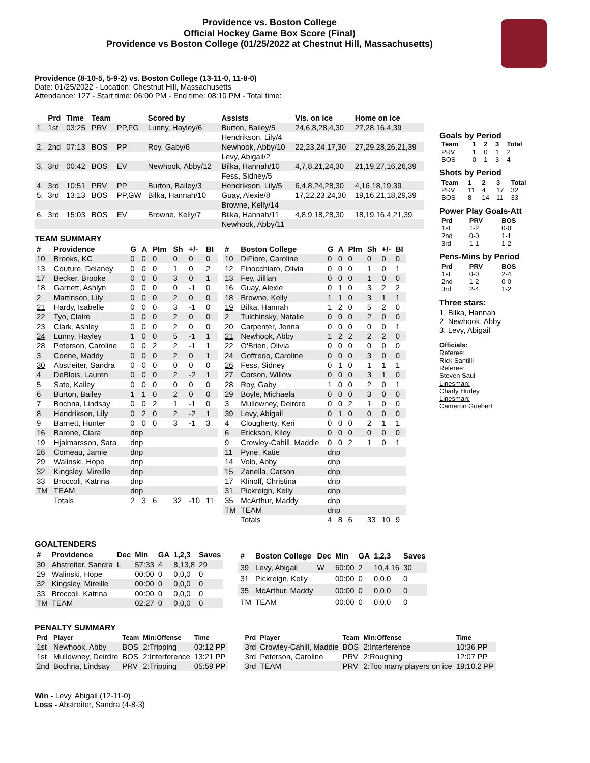Providence vs. Boston College
Official Hockey Game Box Score (Final)
Providence vs Boston College (01/25/2022 at Chestnut Hill, Massachusetts)
Providence (8-10-5, 5-9-2) vs. Boston College (13-11-0, 11-8-0)
Date: 01/25/2022 - Location: Chestnut Hill, Massachusetts
Attendance: 127 - Start time: 06:00 PM - End time: 08:10 PM - Total time:
| | Prd | Time | Team | | Scored by | Assists | Vis. on ice | Home on ice |
| --- | --- | --- | --- | --- | --- | --- | --- | --- |
| 1. | 1st | 03:25 | PRV | PP,FG | Lunny, Hayley/6 | Burton, Bailey/5 | 24,6,8,28,4,30 | 27,28,16,4,39 |
| | | | | | | Hendrikson, Lily/4 | | |
| 2. | 2nd | 07:13 | BOS | PP | Roy, Gaby/6 | Newhook, Abby/10 | 22,23,24,17,30 | 27,29,28,26,21,39 |
| | | | | | | Levy, Abigail/2 | | |
| 3. | 3rd | 00:42 | BOS | EV | Newhook, Abby/12 | Bilka, Hannah/10 | 4,7,8,21,24,30 | 21,19,27,16,26,39 |
| | | | | | | Fess, Sidney/5 | | |
| 4. | 3rd | 10:51 | PRV | PP | Burton, Bailey/3 | Hendrikson, Lily/5 | 6,4,8,24,28,30 | 4,16,18,19,39 |
| 5. | 3rd | 13:13 | BOS | PP,GW | Bilka, Hannah/10 | Guay, Alexie/8 | 17,22,23,24,30 | 19,16,21,18,29,39 |
| | | | | | | Browne, Kelly/14 | | |
| 6. | 3rd | 15:03 | BOS | EV | Browne, Kelly/7 | Bilka, Hannah/11 | 4,8,9,18,28,30 | 18,19,16,4,21,39 |
| | | | | | | Newhook, Abby/11 | | |
TEAM SUMMARY
| # | Providence | G | A | PIm | Sh | +/- | BI |
| --- | --- | --- | --- | --- | --- | --- | --- |
| 10 | Brooks, KC | 0 | 0 | 0 | 0 | 0 | 0 |
| 13 | Couture, Delaney | 0 | 0 | 0 | 1 | 0 | 2 |
| 17 | Becker, Brooke | 0 | 0 | 0 | 3 | 0 | 1 |
| 18 | Garnett, Ashlyn | 0 | 0 | 0 | 0 | -1 | 0 |
| 2 | Martinson, Lily | 0 | 0 | 0 | 2 | 0 | 0 |
| 21 | Hardy, Isabelle | 0 | 0 | 0 | 3 | -1 | 0 |
| 22 | Tyo, Claire | 0 | 0 | 0 | 2 | 0 | 0 |
| 23 | Clark, Ashley | 0 | 0 | 0 | 2 | 0 | 0 |
| 24 | Lunny, Hayley | 1 | 0 | 0 | 5 | -1 | 1 |
| 28 | Peterson, Caroline | 0 | 0 | 2 | 2 | -1 | 1 |
| 3 | Coene, Maddy | 0 | 0 | 0 | 2 | 0 | 1 |
| 30 | Abstreiter, Sandra | 0 | 0 | 0 | 0 | 0 | 0 |
| 4 | DeBlois, Lauren | 0 | 0 | 0 | 2 | -2 | 1 |
| 5 | Sato, Kailey | 0 | 0 | 0 | 0 | 0 | 0 |
| 6 | Burton, Bailey | 1 | 1 | 0 | 2 | 0 | 0 |
| 7 | Bochna, Lindsay | 0 | 0 | 2 | 1 | -1 | 0 |
| 8 | Hendrikson, Lily | 0 | 2 | 0 | 2 | -2 | 1 |
| 9 | Barnett, Hunter | 0 | 0 | 0 | 3 | -1 | 3 |
| 16 | Barone, Ciara | dnp | | | | | |
| 19 | Hjalmarsson, Sara | dnp | | | | | |
| 26 | Comeau, Jamie | dnp | | | | | |
| 29 | Walinski, Hope | dnp | | | | | |
| 32 | Kingsley, Mireille | dnp | | | | | |
| 33 | Broccoli, Katrina | dnp | | | | | |
| TM | TEAM | dnp | | | | | |
| | Totals | 2 | 3 | 6 | 32 | -10 | 11 |
| # | Boston College | G | A | PIm | Sh | +/- | BI |
| --- | --- | --- | --- | --- | --- | --- | --- |
| 10 | DiFiore, Caroline | 0 | 0 | 0 | 0 | 0 | 0 |
| 12 | Finocchiaro, Olivia | 0 | 0 | 0 | 1 | 0 | 1 |
| 13 | Fey, Jillian | 0 | 0 | 0 | 1 | 0 | 0 |
| 16 | Guay, Alexie | 0 | 1 | 0 | 3 | 2 | 2 |
| 18 | Browne, Kelly | 1 | 1 | 0 | 3 | 1 | 1 |
| 19 | Bilka, Hannah | 1 | 2 | 0 | 5 | 2 | 0 |
| 2 | Tulchinsky, Natalie | 0 | 0 | 0 | 2 | 0 | 0 |
| 20 | Carpenter, Jenna | 0 | 0 | 0 | 0 | 0 | 1 |
| 21 | Newhook, Abby | 1 | 2 | 2 | 2 | 2 | 0 |
| 22 | O'Brien, Olivia | 0 | 0 | 0 | 0 | 0 | 0 |
| 24 | Goffredo, Caroline | 0 | 0 | 0 | 3 | 0 | 0 |
| 26 | Fess, Sidney | 0 | 1 | 0 | 1 | 1 | 1 |
| 27 | Corson, Willow | 0 | 0 | 0 | 3 | 1 | 0 |
| 28 | Roy, Gaby | 1 | 0 | 0 | 2 | 0 | 1 |
| 29 | Boyle, Michaela | 0 | 0 | 0 | 3 | 0 | 0 |
| 3 | Mullowney, Deirdre | 0 | 0 | 2 | 1 | 0 | 0 |
| 39 | Levy, Abigail | 0 | 1 | 0 | 0 | 0 | 0 |
| 4 | Clougherty, Keri | 0 | 0 | 0 | 2 | 1 | 1 |
| 6 | Erickson, Kiley | 0 | 0 | 0 | 0 | 0 | 0 |
| 9 | Crowley-Cahill, Maddie | 0 | 0 | 2 | 1 | 0 | 1 |
| 11 | Pyne, Katie | dnp | | | | | |
| 14 | Volo, Abby | dnp | | | | | |
| 15 | Zanella, Carson | dnp | | | | | |
| 17 | Klinoff, Christina | dnp | | | | | |
| 31 | Pickreign, Kelly | dnp | | | | | |
| 35 | McArthur, Maddy | dnp | | | | | |
| TM | TEAM | dnp | | | | | |
| | Totals | 4 | 8 | 6 | 33 | 10 | 9 |
GOALTENDERS
| # | Providence | Dec | Min | GA | 1,2,3 | Saves |
| --- | --- | --- | --- | --- | --- | --- |
| 30 | Abstreiter, Sandra | L | 57:33 | 4 | 8,13,8 | 29 |
| 29 | Walinski, Hope | | 00:00 | 0 | 0,0,0 | 0 |
| 32 | Kingsley, Mireille | | 00:00 | 0 | 0,0,0 | 0 |
| 33 | Broccoli, Katrina | | 00:00 | 0 | 0,0,0 | 0 |
| TM | TEAM | | 02:27 | 0 | 0,0,0 | 0 |
| # | Boston College | Dec | Min | GA | 1,2,3 | Saves |
| --- | --- | --- | --- | --- | --- | --- |
| 39 | Levy, Abigail | W | 60:00 | 2 | 10,4,16 | 30 |
| 31 | Pickreign, Kelly | | 00:00 | 0 | 0,0,0 | 0 |
| 35 | McArthur, Maddy | | 00:00 | 0 | 0,0,0 | 0 |
| TM | TEAM | | 00:00 | 0 | 0,0,0 | 0 |
PENALTY SUMMARY
| Prd | Player | Team | Min:Offense | Time |
| --- | --- | --- | --- | --- |
| 1st | Newhook, Abby | BOS | 2:Tripping | 03:12 PP |
| 1st | Mullowney, Deirdre | BOS | 2:Interference | 13:21 PP |
| 2nd | Bochna, Lindsay | PRV | 2:Tripping | 05:59 PP |
| Prd | Player | Team | Min:Offense | Time |
| --- | --- | --- | --- | --- |
| 3rd | Crowley-Cahill, Maddie | BOS | 2:Interference | 10:36 PP |
| 3rd | Peterson, Caroline | PRV | 2:Roughing | 12:07 PP |
| 3rd | TEAM | PRV | 2:Too many players on ice | 19:10.2 PP |
Win - Levy, Abigail (12-11-0)
Loss - Abstreiter, Sandra (4-8-3)
Goals by Period
| Team | 1 | 2 | 3 | Total |
| --- | --- | --- | --- | --- |
| PRV | 1 | 0 | 1 | 2 |
| BOS | 0 | 1 | 3 | 4 |
Shots by Period
| Team | 1 | 2 | 3 | Total |
| --- | --- | --- | --- | --- |
| PRV | 11 | 4 | 17 | 32 |
| BOS | 8 | 14 | 11 | 33 |
Power Play Goals-Att
| Prd | PRV | BOS |
| --- | --- | --- |
| 1st | 1-2 | 0-0 |
| 2nd | 0-0 | 1-1 |
| 3rd | 1-1 | 1-2 |
Pens-Mins by Period
| Prd | PRV | BOS |
| --- | --- | --- |
| 1st | 0-0 | 2-4 |
| 2nd | 1-2 | 0-0 |
| 3rd | 2-4 | 1-2 |
Three stars:
1. Bilka, Hannah
2. Newhook, Abby
3. Levy, Abigail
Officials:
Referee:
Rick Santilli
Referee:
Steven Saul
Linesman:
Charly Hurley
Linesman:
Cameron Goebert